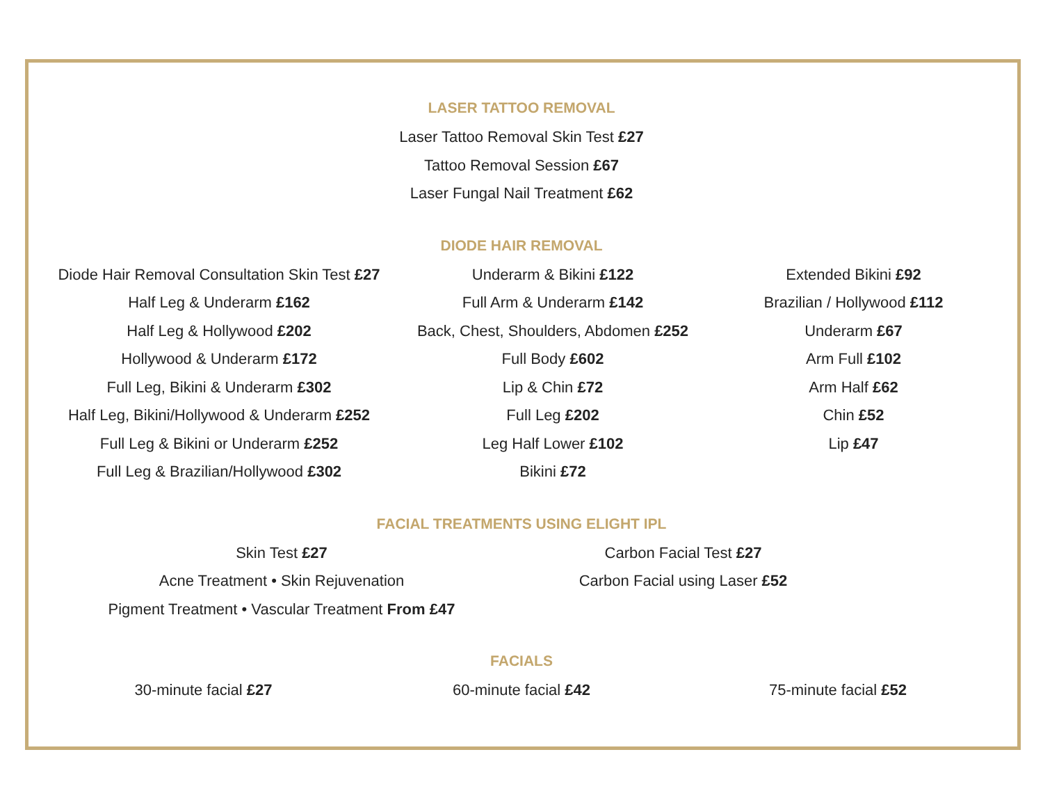LASER TATTOO REMOVAL
Laser Tattoo Removal Skin Test £27
Tattoo Removal Session £67
Laser Fungal Nail Treatment £62
DIODE HAIR REMOVAL
Diode Hair Removal Consultation Skin Test £27
Half Leg & Underarm £162
Half Leg & Hollywood £202
Hollywood & Underarm £172
Full Leg, Bikini & Underarm £302
Half Leg, Bikini/Hollywood & Underarm £252
Full Leg & Bikini or Underarm £252
Full Leg & Brazilian/Hollywood £302
Underarm & Bikini £122
Full Arm & Underarm £142
Back, Chest, Shoulders, Abdomen £252
Full Body £602
Lip & Chin £72
Full Leg £202
Leg Half Lower £102
Bikini £72
Extended Bikini £92
Brazilian / Hollywood £112
Underarm £67
Arm Full £102
Arm Half £62
Chin £52
Lip £47
FACIAL TREATMENTS USING ELIGHT IPL
Skin Test £27
Acne Treatment • Skin Rejuvenation
Pigment Treatment • Vascular Treatment From £47
Carbon Facial Test £27
Carbon Facial using Laser £52
FACIALS
30-minute facial £27 60-minute facial £42 75-minute facial £52